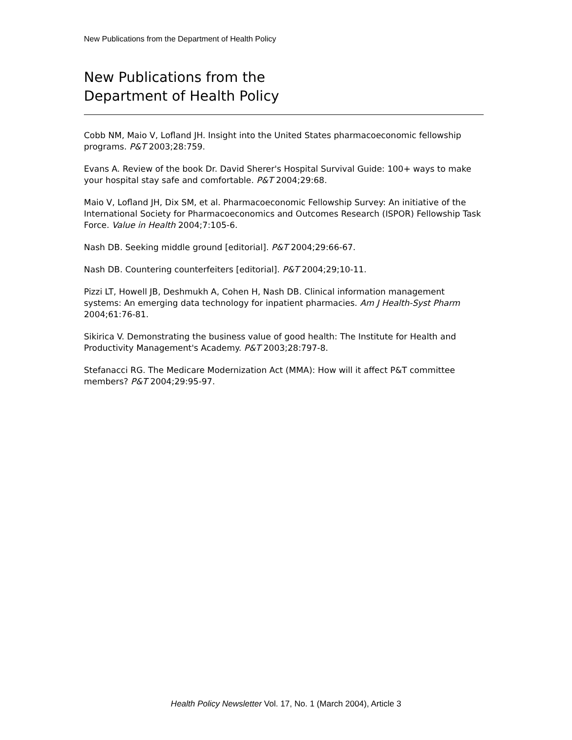New Publications from the Department of Health Policy
New Publications from the
Department of Health Policy
Cobb NM, Maio V, Lofland JH. Insight into the United States pharmacoeconomic fellowship programs. P&T 2003;28:759.
Evans A. Review of the book Dr. David Sherer's Hospital Survival Guide: 100+ ways to make your hospital stay safe and comfortable. P&T 2004;29:68.
Maio V, Lofland JH, Dix SM, et al. Pharmacoeconomic Fellowship Survey: An initiative of the International Society for Pharmacoeconomics and Outcomes Research (ISPOR) Fellowship Task Force. Value in Health 2004;7:105-6.
Nash DB. Seeking middle ground [editorial]. P&T 2004;29:66-67.
Nash DB. Countering counterfeiters [editorial]. P&T 2004;29;10-11.
Pizzi LT, Howell JB, Deshmukh A, Cohen H, Nash DB. Clinical information management systems: An emerging data technology for inpatient pharmacies. Am J Health-Syst Pharm 2004;61:76-81.
Sikirica V. Demonstrating the business value of good health: The Institute for Health and Productivity Management's Academy. P&T 2003;28:797-8.
Stefanacci RG. The Medicare Modernization Act (MMA): How will it affect P&T committee members? P&T 2004;29:95-97.
Health Policy Newsletter Vol. 17, No. 1 (March 2004), Article 3